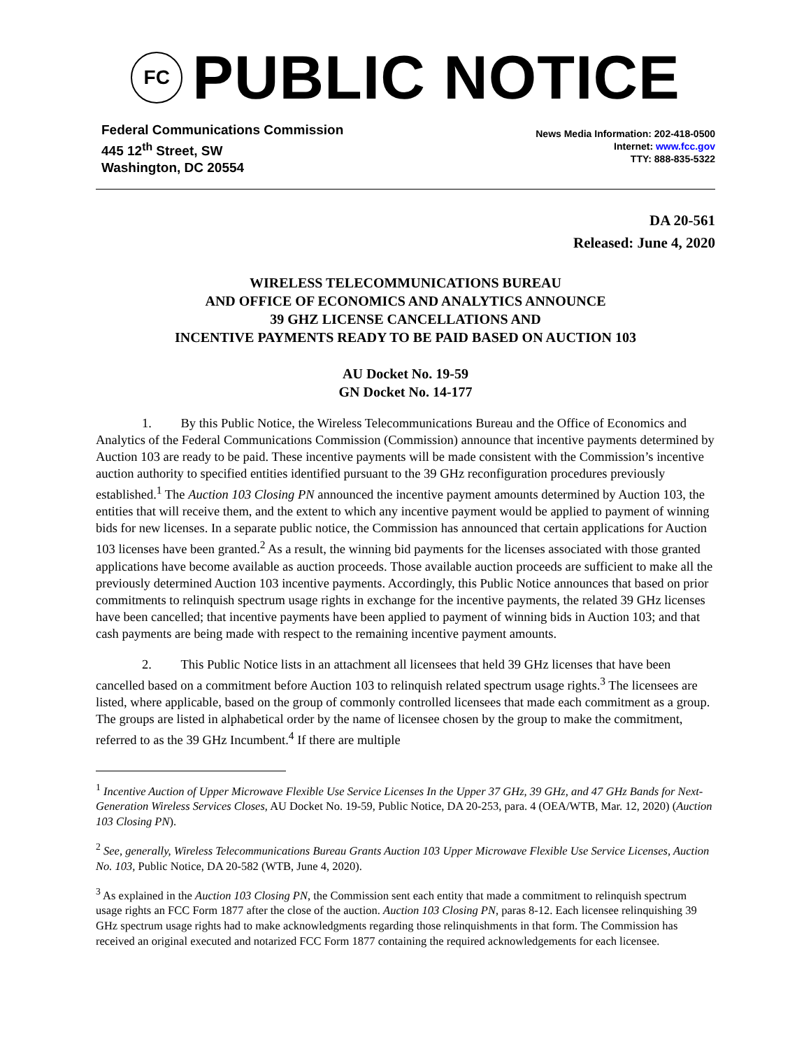FC
PUBLIC NOTICE
Federal Communications Commission
445 12<sup>th</sup> Street, SW
Washington, DC 20554
News Media Information: 202-418-0500
Internet: www.fcc.gov
TTY: 888-835-5322
DA 20-561
Released: June 4, 2020
WIRELESS TELECOMMUNICATIONS BUREAU
AND OFFICE OF ECONOMICS AND ANALYTICS ANNOUNCE
39 GHZ LICENSE CANCELLATIONS AND
INCENTIVE PAYMENTS READY TO BE PAID BASED ON AUCTION 103
AU Docket No. 19-59
GN Docket No. 14-177
1. By this Public Notice, the Wireless Telecommunications Bureau and the Office of Economics and Analytics of the Federal Communications Commission (Commission) announce that incentive payments determined by Auction 103 are ready to be paid. These incentive payments will be made consistent with the Commission’s incentive auction authority to specified entities identified pursuant to the 39 GHz reconfiguration procedures previously established.<sup>1</sup> The Auction 103 Closing PN announced the incentive payment amounts determined by Auction 103, the entities that will receive them, and the extent to which any incentive payment would be applied to payment of winning bids for new licenses. In a separate public notice, the Commission has announced that certain applications for Auction 103 licenses have been granted.<sup>2</sup> As a result, the winning bid payments for the licenses associated with those granted applications have become available as auction proceeds. Those available auction proceeds are sufficient to make all the previously determined Auction 103 incentive payments. Accordingly, this Public Notice announces that based on prior commitments to relinquish spectrum usage rights in exchange for the incentive payments, the related 39 GHz licenses have been cancelled; that incentive payments have been applied to payment of winning bids in Auction 103; and that cash payments are being made with respect to the remaining incentive payment amounts.
2. This Public Notice lists in an attachment all licensees that held 39 GHz licenses that have been cancelled based on a commitment before Auction 103 to relinquish related spectrum usage rights.<sup>3</sup> The licensees are listed, where applicable, based on the group of commonly controlled licensees that made each commitment as a group. The groups are listed in alphabetical order by the name of licensee chosen by the group to make the commitment, referred to as the 39 GHz Incumbent.<sup>4</sup> If there are multiple
<sup>1</sup> Incentive Auction of Upper Microwave Flexible Use Service Licenses In the Upper 37 GHz, 39 GHz, and 47 GHz Bands for Next-Generation Wireless Services Closes, AU Docket No. 19-59, Public Notice, DA 20-253, para. 4 (OEA/WTB, Mar. 12, 2020) (Auction 103 Closing PN).
<sup>2</sup> See, generally, Wireless Telecommunications Bureau Grants Auction 103 Upper Microwave Flexible Use Service Licenses, Auction No. 103, Public Notice, DA 20-582 (WTB, June 4, 2020).
<sup>3</sup> As explained in the Auction 103 Closing PN, the Commission sent each entity that made a commitment to relinquish spectrum usage rights an FCC Form 1877 after the close of the auction. Auction 103 Closing PN, paras 8-12. Each licensee relinquishing 39 GHz spectrum usage rights had to make acknowledgments regarding those relinquishments in that form. The Commission has received an original executed and notarized FCC Form 1877 containing the required acknowledgements for each licensee.